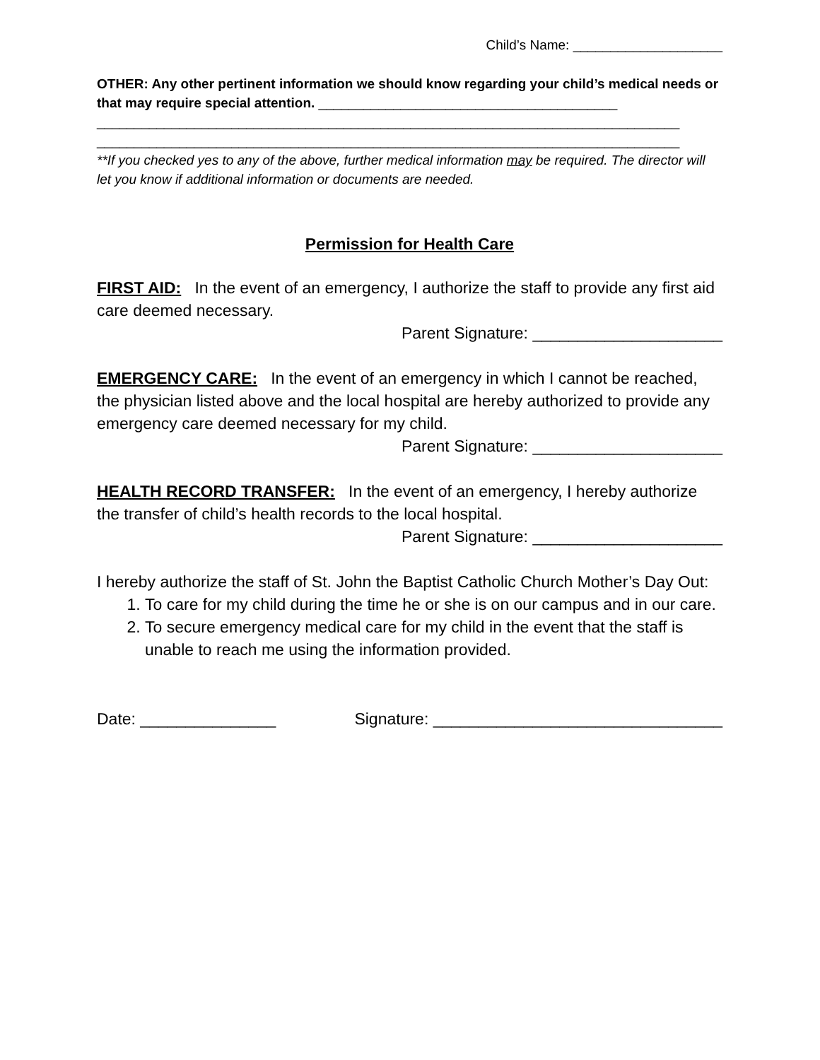Child’s Name: ____________________
OTHER: Any other pertinent information we should know regarding your child’s medical needs or that may require special attention. ________________________________________
______________________________________________________________________________
______________________________________________________________________________
**If you checked yes to any of the above, further medical information may be required. The director will let you know if additional information or documents are needed.
Permission for Health Care
FIRST AID: In the event of an emergency, I authorize the staff to provide any first aid care deemed necessary.
Parent Signature: _____________________
EMERGENCY CARE: In the event of an emergency in which I cannot be reached, the physician listed above and the local hospital are hereby authorized to provide any emergency care deemed necessary for my child.
Parent Signature: _____________________
HEALTH RECORD TRANSFER: In the event of an emergency, I hereby authorize the transfer of child’s health records to the local hospital.
Parent Signature: _____________________
I hereby authorize the staff of St. John the Baptist Catholic Church Mother’s Day Out:
1. To care for my child during the time he or she is on our campus and in our care.
2. To secure emergency medical care for my child in the event that the staff is unable to reach me using the information provided.
Date: _______________ Signature: ________________________________